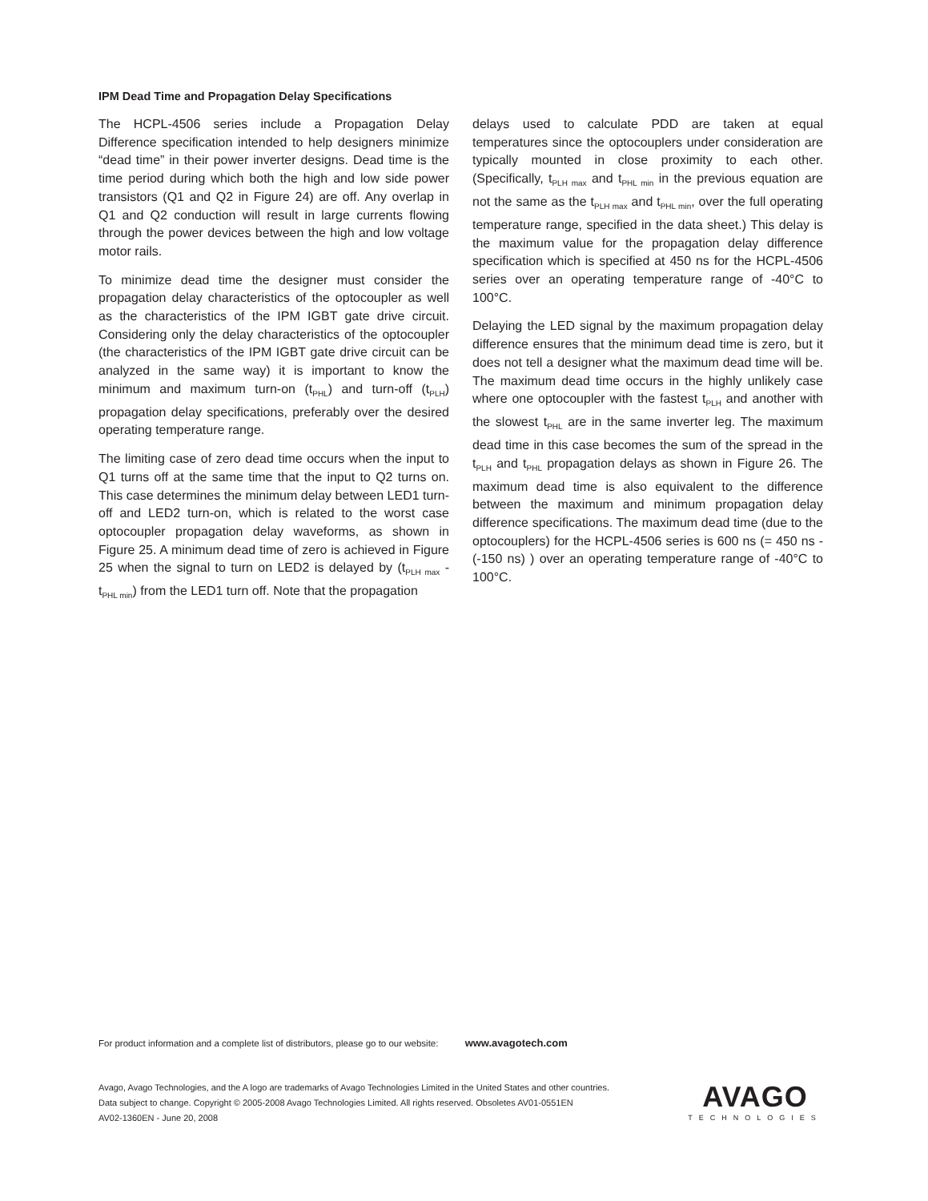IPM Dead Time and Propagation Delay Specifications
The HCPL-4506 series include a Propagation Delay Difference specification intended to help designers minimize “dead time” in their power inverter designs. Dead time is the time period during which both the high and low side power transistors (Q1 and Q2 in Figure 24) are off. Any overlap in Q1 and Q2 conduction will result in large currents flowing through the power devices between the high and low voltage motor rails.
To minimize dead time the designer must consider the propagation delay characteristics of the optocoupler as well as the characteristics of the IPM IGBT gate drive circuit. Considering only the delay characteristics of the optocoupler (the characteristics of the IPM IGBT gate drive circuit can be analyzed in the same way) it is important to know the minimum and maximum turn-on (t<sub>PHL</sub>) and turn-off (t<sub>PLH</sub>) propagation delay specifications, preferably over the desired operating temperature range.
The limiting case of zero dead time occurs when the input to Q1 turns off at the same time that the input to Q2 turns on. This case determines the minimum delay between LED1 turn-off and LED2 turn-on, which is related to the worst case optocoupler propagation delay waveforms, as shown in Figure 25. A minimum dead time of zero is achieved in Figure 25 when the signal to turn on LED2 is delayed by (t<sub>PLH max</sub> - t<sub>PHL min</sub>) from the LED1 turn off. Note that the propagation
delays used to calculate PDD are taken at equal temperatures since the optocouplers under consideration are typically mounted in close proximity to each other. (Specifically, t<sub>PLH max</sub> and t<sub>PHL min</sub> in the previous equation are not the same as the t<sub>PLH max</sub> and t<sub>PHL min</sub>, over the full operating temperature range, specified in the data sheet.) This delay is the maximum value for the propagation delay difference specification which is specified at 450 ns for the HCPL-4506 series over an operating temperature range of -40°C to 100°C.
Delaying the LED signal by the maximum propagation delay difference ensures that the minimum dead time is zero, but it does not tell a designer what the maximum dead time will be. The maximum dead time occurs in the highly unlikely case where one optocoupler with the fastest t<sub>PLH</sub> and another with the slowest t<sub>PHL</sub> are in the same inverter leg. The maximum dead time in this case becomes the sum of the spread in the t<sub>PLH</sub> and t<sub>PHL</sub> propagation delays as shown in Figure 26. The maximum dead time is also equivalent to the difference between the maximum and minimum propagation delay difference specifications. The maximum dead time (due to the optocouplers) for the HCPL-4506 series is 600 ns (= 450 ns - (-150 ns) ) over an operating temperature range of -40°C to 100°C.
For product information and a complete list of distributors, please go to our website: www.avagotech.com
Avago, Avago Technologies, and the A logo are trademarks of Avago Technologies Limited in the United States and other countries.
Data subject to change. Copyright © 2005-2008 Avago Technologies Limited. All rights reserved. Obsoletes AV01-0551EN
AV02-1360EN - June 20, 2008
AVAGO
TECHNOLOGIES